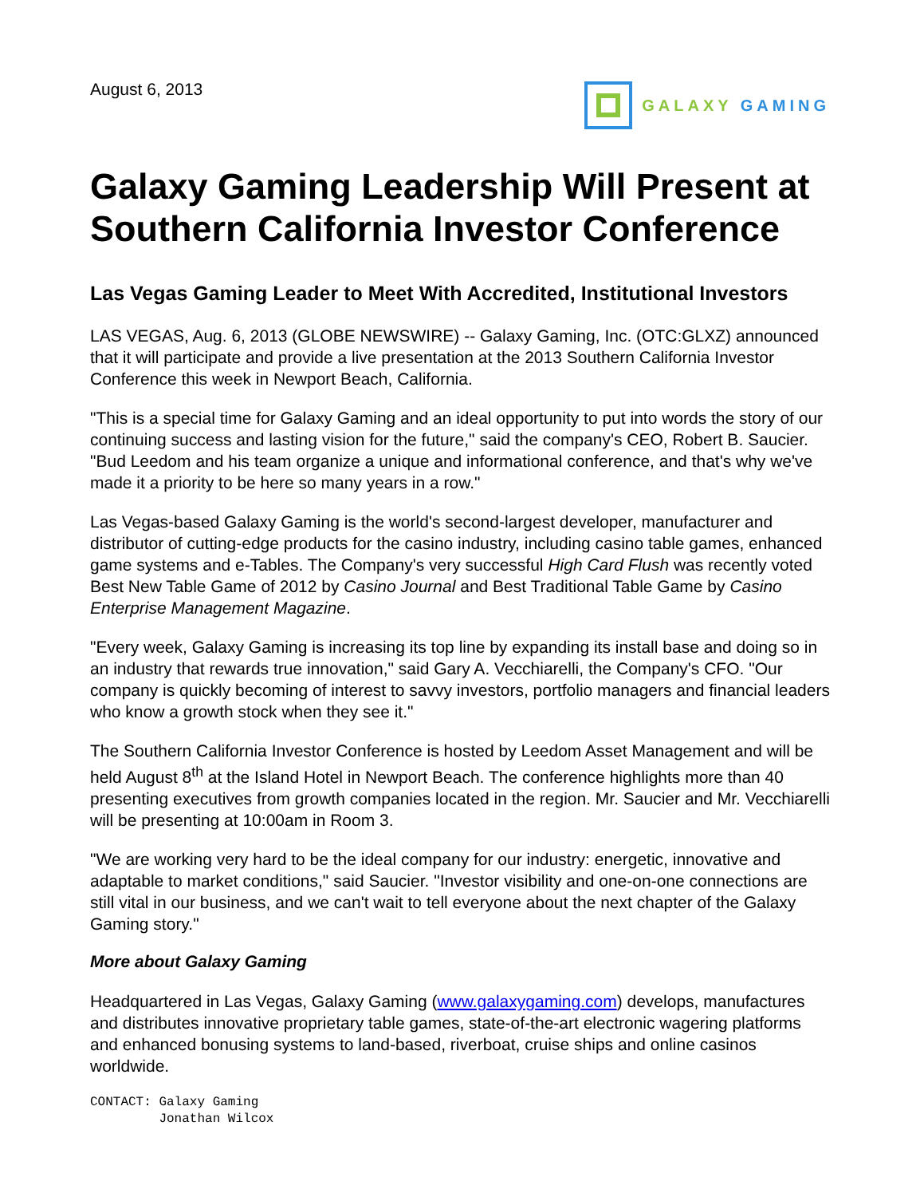August 6, 2013 GALAXY GAMING
Galaxy Gaming Leadership Will Present at Southern California Investor Conference
Las Vegas Gaming Leader to Meet With Accredited, Institutional Investors
LAS VEGAS, Aug. 6, 2013 (GLOBE NEWSWIRE) -- Galaxy Gaming, Inc. (OTC:GLXZ) announced that it will participate and provide a live presentation at the 2013 Southern California Investor Conference this week in Newport Beach, California.
"This is a special time for Galaxy Gaming and an ideal opportunity to put into words the story of our continuing success and lasting vision for the future," said the company's CEO, Robert B. Saucier. "Bud Leedom and his team organize a unique and informational conference, and that's why we've made it a priority to be here so many years in a row."
Las Vegas-based Galaxy Gaming is the world's second-largest developer, manufacturer and distributor of cutting-edge products for the casino industry, including casino table games, enhanced game systems and e-Tables. The Company's very successful High Card Flush was recently voted Best New Table Game of 2012 by Casino Journal and Best Traditional Table Game by Casino Enterprise Management Magazine.
"Every week, Galaxy Gaming is increasing its top line by expanding its install base and doing so in an industry that rewards true innovation," said Gary A. Vecchiarelli, the Company's CFO. "Our company is quickly becoming of interest to savvy investors, portfolio managers and financial leaders who know a growth stock when they see it."
The Southern California Investor Conference is hosted by Leedom Asset Management and will be held August 8<sup>th</sup> at the Island Hotel in Newport Beach. The conference highlights more than 40 presenting executives from growth companies located in the region. Mr. Saucier and Mr. Vecchiarelli will be presenting at 10:00am in Room 3.
"We are working very hard to be the ideal company for our industry: energetic, innovative and adaptable to market conditions," said Saucier. "Investor visibility and one-on-one connections are still vital in our business, and we can't wait to tell everyone about the next chapter of the Galaxy Gaming story."
More about Galaxy Gaming
Headquartered in Las Vegas, Galaxy Gaming (www.galaxygaming.com) develops, manufactures and distributes innovative proprietary table games, state-of-the-art electronic wagering platforms and enhanced bonusing systems to land-based, riverboat, cruise ships and online casinos worldwide.
CONTACT: Galaxy Gaming
         Jonathan Wilcox